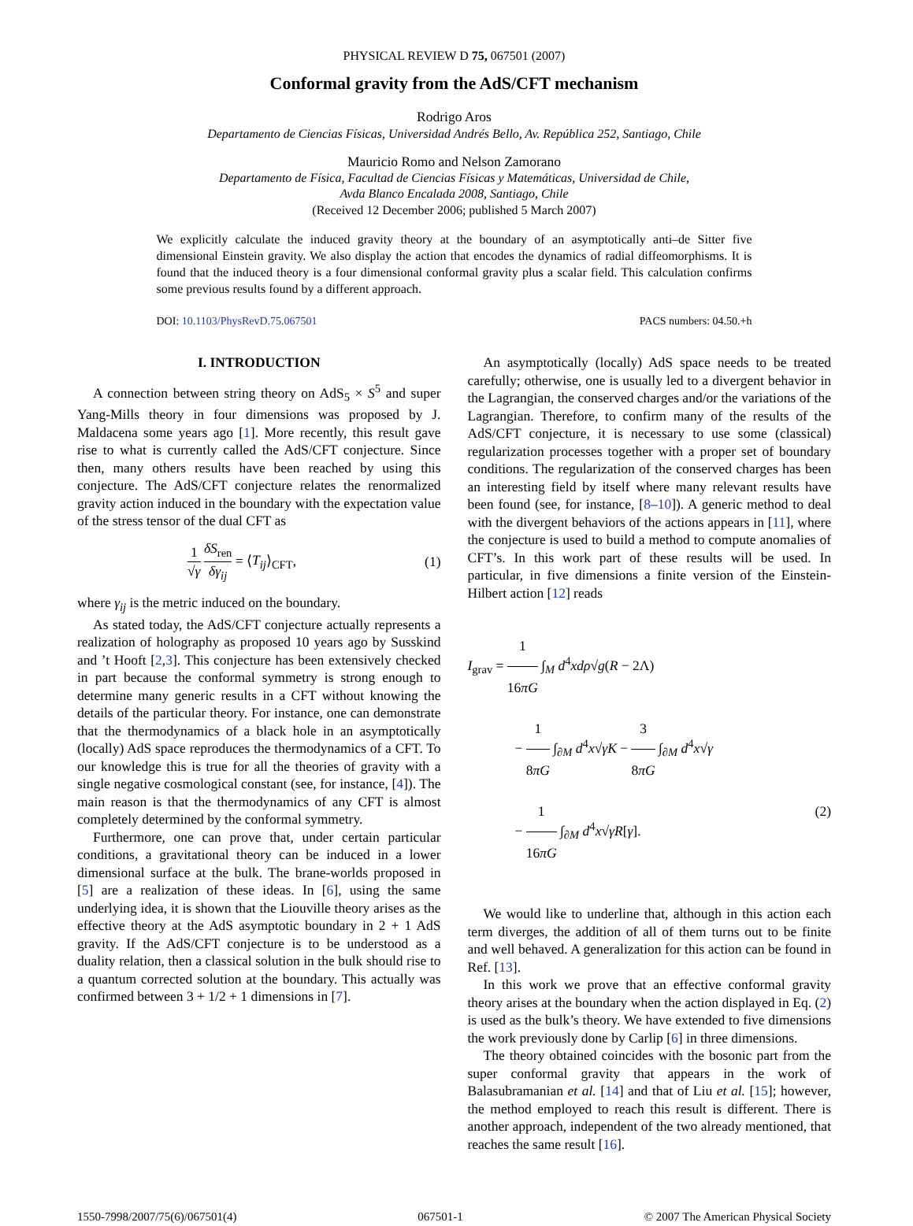PHYSICAL REVIEW D 75, 067501 (2007)
Conformal gravity from the AdS/CFT mechanism
Rodrigo Aros
Departamento de Ciencias Físicas, Universidad Andrés Bello, Av. República 252, Santiago, Chile
Mauricio Romo and Nelson Zamorano
Departamento de Física, Facultad de Ciencias Físicas y Matemáticas, Universidad de Chile,
Avda Blanco Encalada 2008, Santiago, Chile
(Received 12 December 2006; published 5 March 2007)
We explicitly calculate the induced gravity theory at the boundary of an asymptotically anti–de Sitter five dimensional Einstein gravity. We also display the action that encodes the dynamics of radial diffeomorphisms. It is found that the induced theory is a four dimensional conformal gravity plus a scalar field. This calculation confirms some previous results found by a different approach.
DOI: 10.1103/PhysRevD.75.067501 PACS numbers: 04.50.+h
I. INTRODUCTION
A connection between string theory on AdS<sub>5</sub> × S<sup>5</sup> and super Yang-Mills theory in four dimensions was proposed by J. Maldacena some years ago [1]. More recently, this result gave rise to what is currently called the AdS/CFT conjecture. Since then, many others results have been reached by using this conjecture. The AdS/CFT conjecture relates the renormalized gravity action induced in the boundary with the expectation value of the stress tensor of the dual CFT as
1 √γ δS<sub>ren</sub> δγ<sub>ij</sub> = ⟨T<sub>ij</sub>⟩<sub>CFT</sub>, (1)
where γ<sub>ij</sub> is the metric induced on the boundary.
As stated today, the AdS/CFT conjecture actually represents a realization of holography as proposed 10 years ago by Susskind and ’t Hooft [2,3]. This conjecture has been extensively checked in part because the conformal symmetry is strong enough to determine many generic results in a CFT without knowing the details of the particular theory. For instance, one can demonstrate that the thermodynamics of a black hole in an asymptotically (locally) AdS space reproduces the thermodynamics of a CFT. To our knowledge this is true for all the theories of gravity with a single negative cosmological constant (see, for instance, [4]). The main reason is that the thermodynamics of any CFT is almost completely determined by the conformal symmetry.
Furthermore, one can prove that, under certain particular conditions, a gravitational theory can be induced in a lower dimensional surface at the bulk. The brane-worlds proposed in [5] are a realization of these ideas. In [6], using the same underlying idea, it is shown that the Liouville theory arises as the effective theory at the AdS asymptotic boundary in 2 + 1 AdS gravity. If the AdS/CFT conjecture is to be understood as a duality relation, then a classical solution in the bulk should rise to a quantum corrected solution at the boundary. This actually was confirmed between 3 + 1/2 + 1 dimensions in [7].
An asymptotically (locally) AdS space needs to be treated carefully; otherwise, one is usually led to a divergent behavior in the Lagrangian, the conserved charges and/or the variations of the Lagrangian. Therefore, to confirm many of the results of the AdS/CFT conjecture, it is necessary to use some (classical) regularization processes together with a proper set of boundary conditions. The regularization of the conserved charges has been an interesting field by itself where many relevant results have been found (see, for instance, [8–10]). A generic method to deal with the divergent behaviors of the actions appears in [11], where the conjecture is used to build a method to compute anomalies of CFT’s. In this work part of these results will be used. In particular, in five dimensions a finite version of the Einstein-Hilbert action [12] reads
I<sub>grav</sub> = 1 16πG ∫<sub>M</sub> d<sup>4</sup>xdρ√g(R − 2Λ)
− 1 8πG ∫<sub>∂M</sub> d<sup>4</sup>x√γK − 3 8πG ∫<sub>∂M</sub> d<sup>4</sup>x√γ
− 1 16πG ∫<sub>∂M</sub> d<sup>4</sup>x√γR[γ]. (2)
We would like to underline that, although in this action each term diverges, the addition of all of them turns out to be finite and well behaved. A generalization for this action can be found in Ref. [13].
In this work we prove that an effective conformal gravity theory arises at the boundary when the action displayed in Eq. (2) is used as the bulk’s theory. We have extended to five dimensions the work previously done by Carlip [6] in three dimensions.
The theory obtained coincides with the bosonic part from the super conformal gravity that appears in the work of Balasubramanian et al. [14] and that of Liu et al. [15]; however, the method employed to reach this result is different. There is another approach, independent of the two already mentioned, that reaches the same result [16].
1550-7998/2007/75(6)/067501(4) 067501-1 © 2007 The American Physical Society